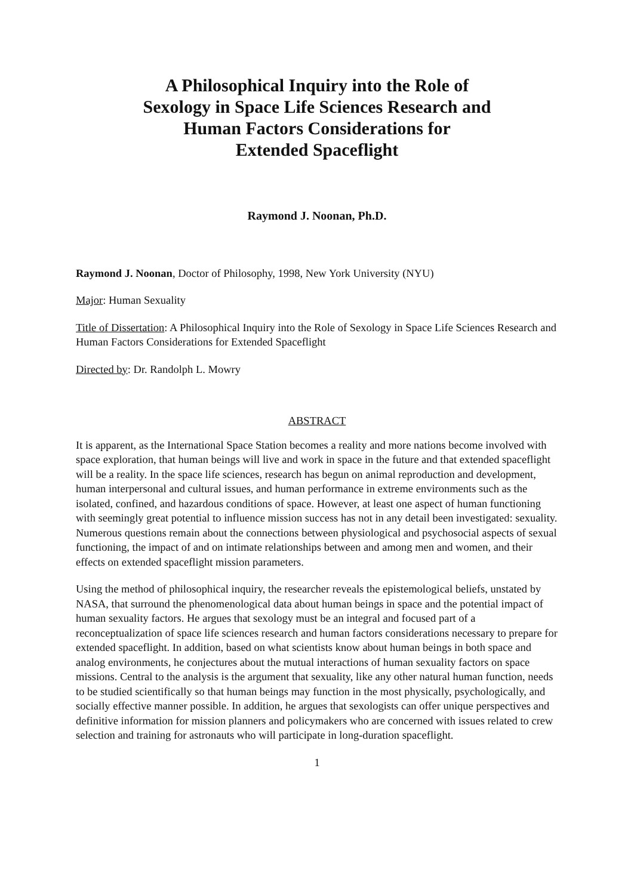A Philosophical Inquiry into the Role of
Sexology in Space Life Sciences Research and
Human Factors Considerations for
Extended Spaceflight
Raymond J. Noonan, Ph.D.
Raymond J. Noonan, Doctor of Philosophy, 1998, New York University (NYU)
Major: Human Sexuality
Title of Dissertation: A Philosophical Inquiry into the Role of Sexology in Space Life Sciences Research and Human Factors Considerations for Extended Spaceflight
Directed by: Dr. Randolph L. Mowry
ABSTRACT
It is apparent, as the International Space Station becomes a reality and more nations become involved with space exploration, that human beings will live and work in space in the future and that extended spaceflight will be a reality. In the space life sciences, research has begun on animal reproduction and development, human interpersonal and cultural issues, and human performance in extreme environments such as the isolated, confined, and hazardous conditions of space. However, at least one aspect of human functioning with seemingly great potential to influence mission success has not in any detail been investigated: sexuality. Numerous questions remain about the connections between physiological and psychosocial aspects of sexual functioning, the impact of and on intimate relationships between and among men and women, and their effects on extended spaceflight mission parameters.
Using the method of philosophical inquiry, the researcher reveals the epistemological beliefs, unstated by NASA, that surround the phenomenological data about human beings in space and the potential impact of human sexuality factors. He argues that sexology must be an integral and focused part of a reconceptualization of space life sciences research and human factors considerations necessary to prepare for extended spaceflight. In addition, based on what scientists know about human beings in both space and analog environments, he conjectures about the mutual interactions of human sexuality factors on space missions. Central to the analysis is the argument that sexuality, like any other natural human function, needs to be studied scientifically so that human beings may function in the most physically, psychologically, and socially effective manner possible. In addition, he argues that sexologists can offer unique perspectives and definitive information for mission planners and policymakers who are concerned with issues related to crew selection and training for astronauts who will participate in long-duration spaceflight.
1